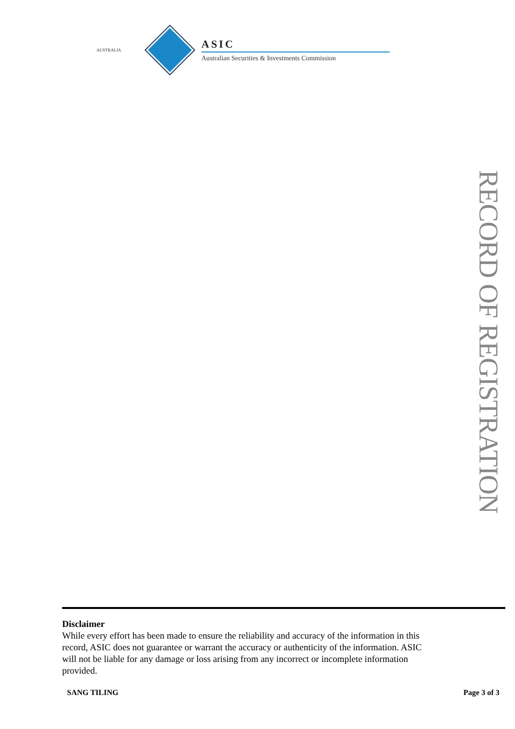AUSTRALIA
ASIC
Australian Securities & Investments Commission
RECORD OF REGISTRATION
Disclaimer
While every effort has been made to ensure the reliability and accuracy of the information in this record, ASIC does not guarantee or warrant the accuracy or authenticity of the information. ASIC will not be liable for any damage or loss arising from any incorrect or incomplete information provided.
SANG TILING Page 3 of 3